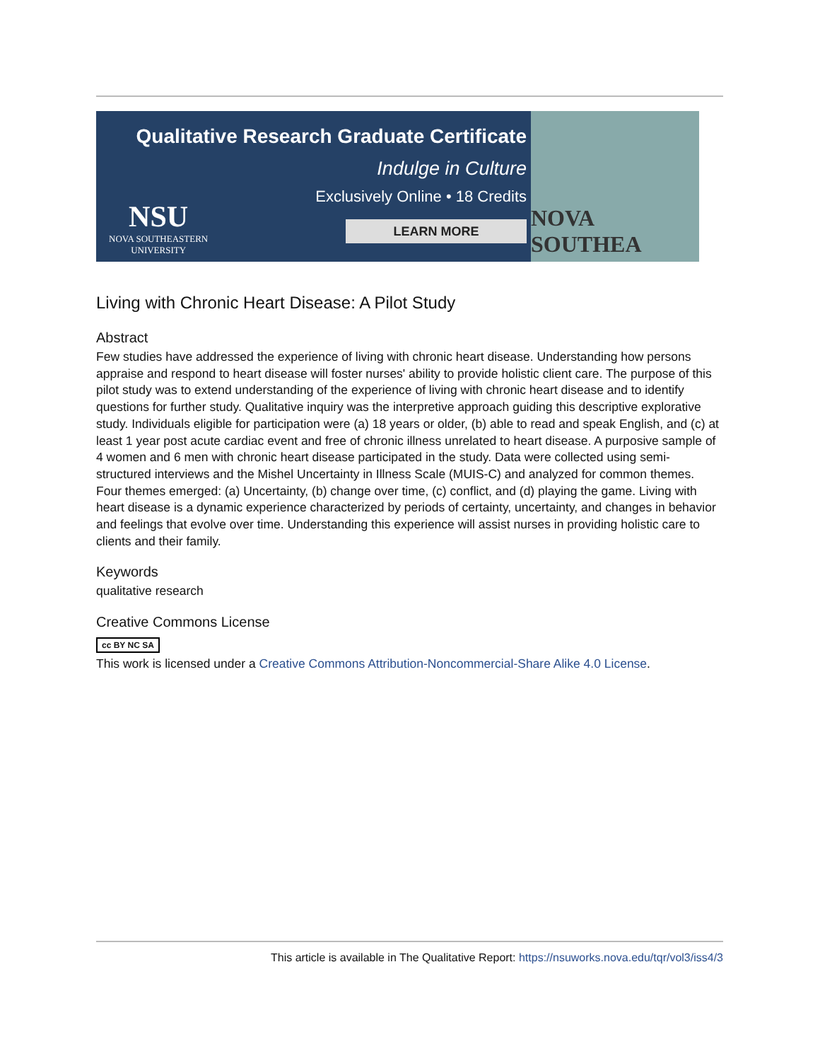Qualitative Research Graduate Certificate
Indulge in Culture
Exclusively Online • 18 Credits
LEARN MORE
NSU
NOVA SOUTHEASTERN
UNIVERSITY
NOVA SOUTHEA
Living with Chronic Heart Disease: A Pilot Study
Abstract
Few studies have addressed the experience of living with chronic heart disease. Understanding how persons appraise and respond to heart disease will foster nurses' ability to provide holistic client care. The purpose of this pilot study was to extend understanding of the experience of living with chronic heart disease and to identify questions for further study. Qualitative inquiry was the interpretive approach guiding this descriptive explorative study. Individuals eligible for participation were (a) 18 years or older, (b) able to read and speak English, and (c) at least 1 year post acute cardiac event and free of chronic illness unrelated to heart disease. A purposive sample of 4 women and 6 men with chronic heart disease participated in the study. Data were collected using semi-structured interviews and the Mishel Uncertainty in Illness Scale (MUIS-C) and analyzed for common themes. Four themes emerged: (a) Uncertainty, (b) change over time, (c) conflict, and (d) playing the game. Living with heart disease is a dynamic experience characterized by periods of certainty, uncertainty, and changes in behavior and feelings that evolve over time. Understanding this experience will assist nurses in providing holistic care to clients and their family.
Keywords
qualitative research
Creative Commons License
cc BY NC SA
This work is licensed under a Creative Commons Attribution-Noncommercial-Share Alike 4.0 License.
This article is available in The Qualitative Report: https://nsuworks.nova.edu/tqr/vol3/iss4/3